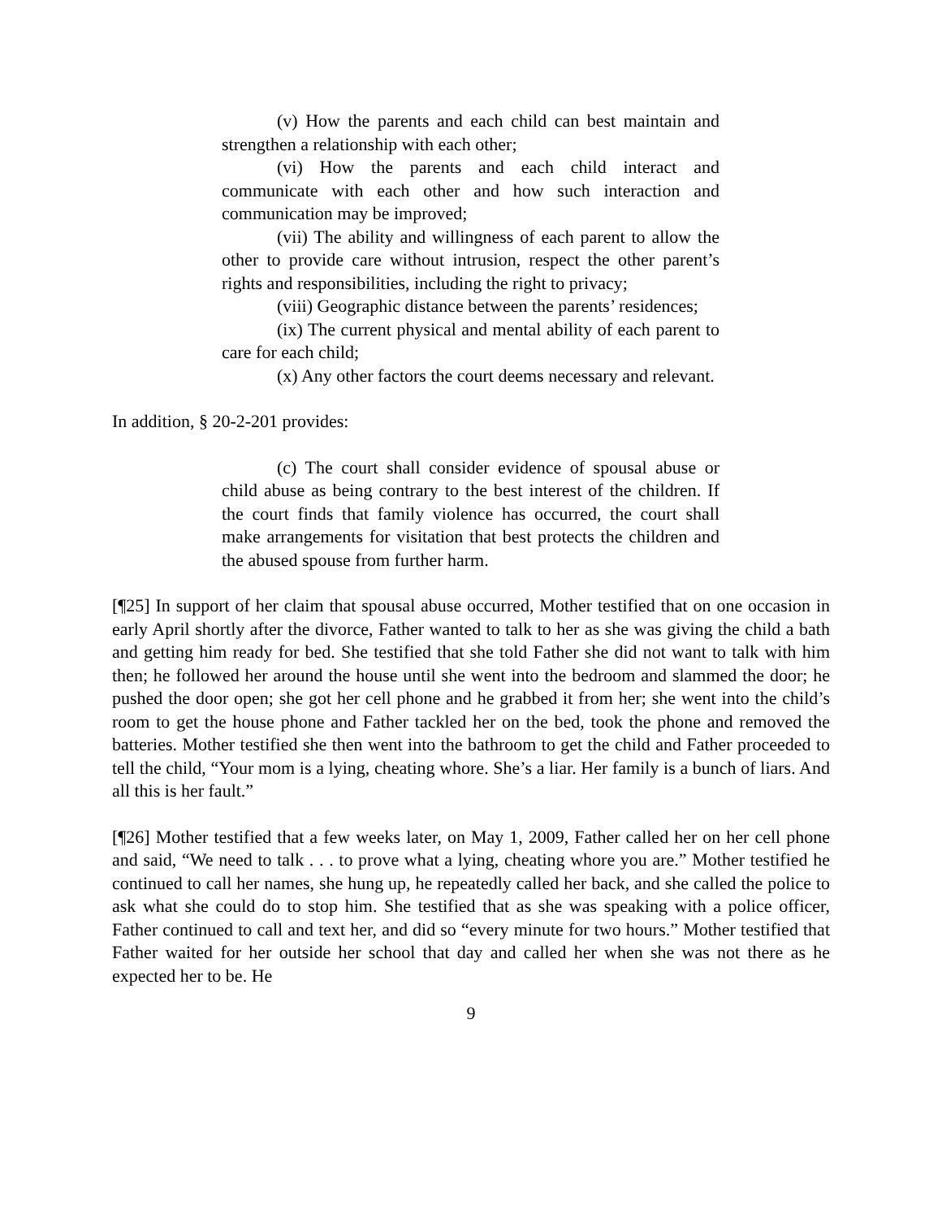(v) How the parents and each child can best maintain and strengthen a relationship with each other;
(vi) How the parents and each child interact and communicate with each other and how such interaction and communication may be improved;
(vii) The ability and willingness of each parent to allow the other to provide care without intrusion, respect the other parent’s rights and responsibilities, including the right to privacy;
(viii) Geographic distance between the parents’ residences;
(ix) The current physical and mental ability of each parent to care for each child;
(x) Any other factors the court deems necessary and relevant.
In addition, § 20-2-201 provides:
(c) The court shall consider evidence of spousal abuse or child abuse as being contrary to the best interest of the children. If the court finds that family violence has occurred, the court shall make arrangements for visitation that best protects the children and the abused spouse from further harm.
[¶25] In support of her claim that spousal abuse occurred, Mother testified that on one occasion in early April shortly after the divorce, Father wanted to talk to her as she was giving the child a bath and getting him ready for bed. She testified that she told Father she did not want to talk with him then; he followed her around the house until she went into the bedroom and slammed the door; he pushed the door open; she got her cell phone and he grabbed it from her; she went into the child’s room to get the house phone and Father tackled her on the bed, took the phone and removed the batteries. Mother testified she then went into the bathroom to get the child and Father proceeded to tell the child, “Your mom is a lying, cheating whore. She’s a liar. Her family is a bunch of liars. And all this is her fault.”
[¶26] Mother testified that a few weeks later, on May 1, 2009, Father called her on her cell phone and said, “We need to talk . . . to prove what a lying, cheating whore you are.” Mother testified he continued to call her names, she hung up, he repeatedly called her back, and she called the police to ask what she could do to stop him. She testified that as she was speaking with a police officer, Father continued to call and text her, and did so “every minute for two hours.” Mother testified that Father waited for her outside her school that day and called her when she was not there as he expected her to be. He
9